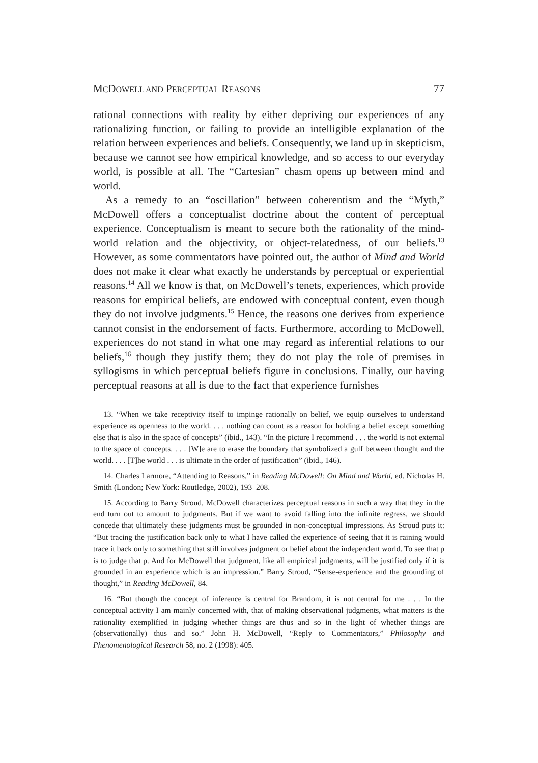MCDOWELL AND PERCEPTUAL REASONS 77
rational connections with reality by either depriving our experiences of any rationalizing function, or failing to provide an intelligible explanation of the relation between experiences and beliefs. Consequently, we land up in skepticism, because we cannot see how empirical knowledge, and so access to our everyday world, is possible at all. The “Cartesian” chasm opens up between mind and world.
As a remedy to an “oscillation” between coherentism and the “Myth,” McDowell offers a conceptualist doctrine about the content of perceptual experience. Conceptualism is meant to secure both the rationality of the mind-world relation and the objectivity, or object-relatedness, of our beliefs.<sup>13</sup> However, as some commentators have pointed out, the author of Mind and World does not make it clear what exactly he understands by perceptual or experiential reasons.<sup>14</sup> All we know is that, on McDowell’s tenets, experiences, which provide reasons for empirical beliefs, are endowed with conceptual content, even though they do not involve judgments.<sup>15</sup> Hence, the reasons one derives from experience cannot consist in the endorsement of facts. Furthermore, according to McDowell, experiences do not stand in what one may regard as inferential relations to our beliefs,<sup>16</sup> though they justify them; they do not play the role of premises in syllogisms in which perceptual beliefs figure in conclusions. Finally, our having perceptual reasons at all is due to the fact that experience furnishes
13. “When we take receptivity itself to impinge rationally on belief, we equip ourselves to understand experience as openness to the world. . . . nothing can count as a reason for holding a belief except something else that is also in the space of concepts” (ibid., 143). “In the picture I recommend . . . the world is not external to the space of concepts. . . . [W]e are to erase the boundary that symbolized a gulf between thought and the world. . . . [T]he world . . . is ultimate in the order of justification” (ibid., 146).
14. Charles Larmore, “Attending to Reasons,” in Reading McDowell: On Mind and World, ed. Nicholas H. Smith (London; New York: Routledge, 2002), 193–208.
15. According to Barry Stroud, McDowell characterizes perceptual reasons in such a way that they in the end turn out to amount to judgments. But if we want to avoid falling into the infinite regress, we should concede that ultimately these judgments must be grounded in non-conceptual impressions. As Stroud puts it: “But tracing the justification back only to what I have called the experience of seeing that it is raining would trace it back only to something that still involves judgment or belief about the independent world. To see that p is to judge that p. And for McDowell that judgment, like all empirical judgments, will be justified only if it is grounded in an experience which is an impression.” Barry Stroud, “Sense-experience and the grounding of thought,” in Reading McDowell, 84.
16. “But though the concept of inference is central for Brandom, it is not central for me . . . In the conceptual activity I am mainly concerned with, that of making observational judgments, what matters is the rationality exemplified in judging whether things are thus and so in the light of whether things are (observationally) thus and so.” John H. McDowell, “Reply to Commentators,” Philosophy and Phenomenological Research 58, no. 2 (1998): 405.